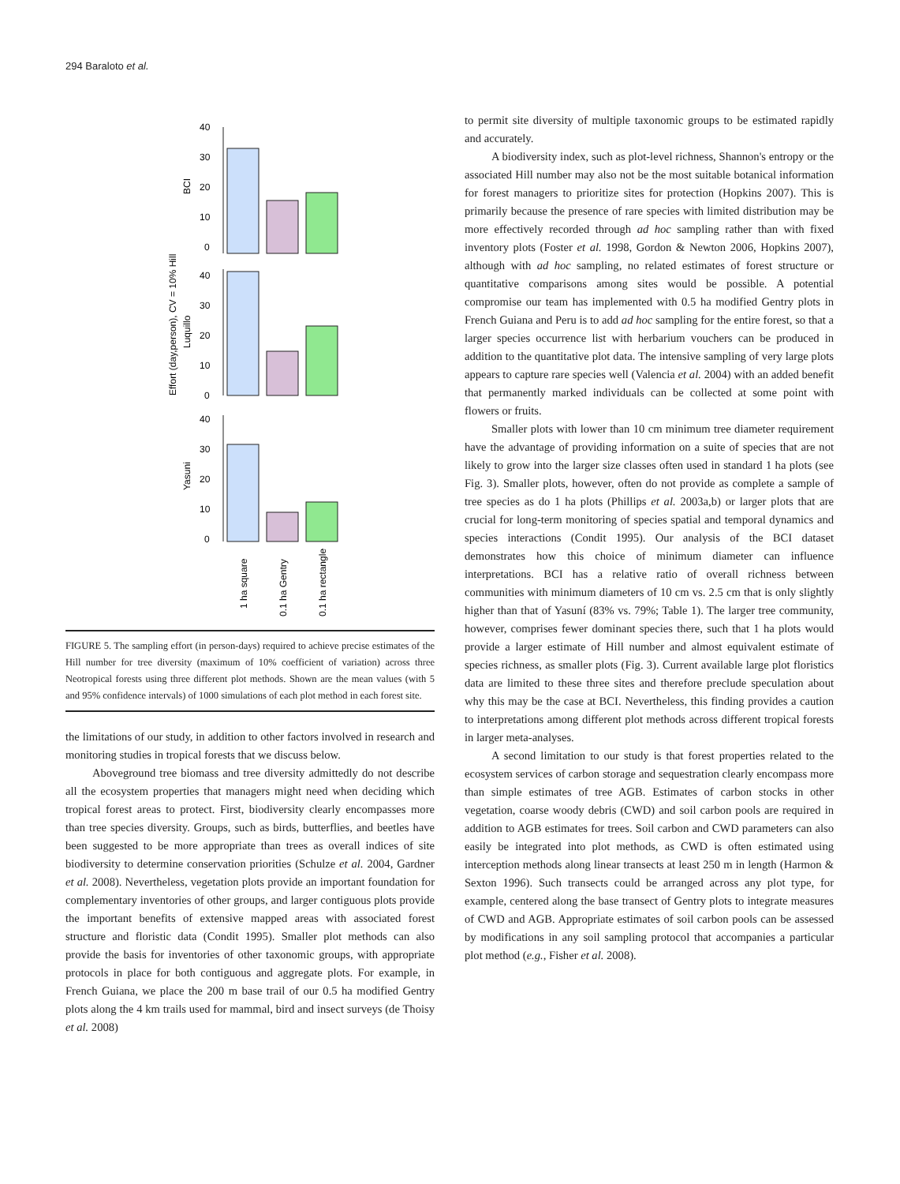294 Baraloto et al.
Effort (day,person), CV = 10% Hill
40
30
20
10
0
40
30
20
10
0
40
30
20
10
0
BCI
Luquillo
Yasuni
1 ha square
0.1 ha Gentry
0.1 ha rectangle
FIGURE 5. The sampling effort (in person-days) required to achieve precise estimates of the Hill number for tree diversity (maximum of 10% coefficient of variation) across three Neotropical forests using three different plot methods. Shown are the mean values (with 5 and 95% confidence intervals) of 1000 simulations of each plot method in each forest site.
the limitations of our study, in addition to other factors involved in research and monitoring studies in tropical forests that we discuss below.
Aboveground tree biomass and tree diversity admittedly do not describe all the ecosystem properties that managers might need when deciding which tropical forest areas to protect. First, biodiversity clearly encompasses more than tree species diversity. Groups, such as birds, butterflies, and beetles have been suggested to be more appropriate than trees as overall indices of site biodiversity to determine conservation priorities (Schulze et al. 2004, Gardner et al. 2008). Nevertheless, vegetation plots provide an important foundation for complementary inventories of other groups, and larger contiguous plots provide the important benefits of extensive mapped areas with associated forest structure and floristic data (Condit 1995). Smaller plot methods can also provide the basis for inventories of other taxonomic groups, with appropriate protocols in place for both contiguous and aggregate plots. For example, in French Guiana, we place the 200 m base trail of our 0.5 ha modified Gentry plots along the 4 km trails used for mammal, bird and insect surveys (de Thoisy et al. 2008)
to permit site diversity of multiple taxonomic groups to be estimated rapidly and accurately.
A biodiversity index, such as plot-level richness, Shannon's entropy or the associated Hill number may also not be the most suitable botanical information for forest managers to prioritize sites for protection (Hopkins 2007). This is primarily because the presence of rare species with limited distribution may be more effectively recorded through ad hoc sampling rather than with fixed inventory plots (Foster et al. 1998, Gordon & Newton 2006, Hopkins 2007), although with ad hoc sampling, no related estimates of forest structure or quantitative comparisons among sites would be possible. A potential compromise our team has implemented with 0.5 ha modified Gentry plots in French Guiana and Peru is to add ad hoc sampling for the entire forest, so that a larger species occurrence list with herbarium vouchers can be produced in addition to the quantitative plot data. The intensive sampling of very large plots appears to capture rare species well (Valencia et al. 2004) with an added benefit that permanently marked individuals can be collected at some point with flowers or fruits.
Smaller plots with lower than 10 cm minimum tree diameter requirement have the advantage of providing information on a suite of species that are not likely to grow into the larger size classes often used in standard 1 ha plots (see Fig. 3). Smaller plots, however, often do not provide as complete a sample of tree species as do 1 ha plots (Phillips et al. 2003a,b) or larger plots that are crucial for long-term monitoring of species spatial and temporal dynamics and species interactions (Condit 1995). Our analysis of the BCI dataset demonstrates how this choice of minimum diameter can influence interpretations. BCI has a relative ratio of overall richness between communities with minimum diameters of 10 cm vs. 2.5 cm that is only slightly higher than that of Yasuní (83% vs. 79%; Table 1). The larger tree community, however, comprises fewer dominant species there, such that 1 ha plots would provide a larger estimate of Hill number and almost equivalent estimate of species richness, as smaller plots (Fig. 3). Current available large plot floristics data are limited to these three sites and therefore preclude speculation about why this may be the case at BCI. Nevertheless, this finding provides a caution to interpretations among different plot methods across different tropical forests in larger meta-analyses.
A second limitation to our study is that forest properties related to the ecosystem services of carbon storage and sequestration clearly encompass more than simple estimates of tree AGB. Estimates of carbon stocks in other vegetation, coarse woody debris (CWD) and soil carbon pools are required in addition to AGB estimates for trees. Soil carbon and CWD parameters can also easily be integrated into plot methods, as CWD is often estimated using interception methods along linear transects at least 250 m in length (Harmon & Sexton 1996). Such transects could be arranged across any plot type, for example, centered along the base transect of Gentry plots to integrate measures of CWD and AGB. Appropriate estimates of soil carbon pools can be assessed by modifications in any soil sampling protocol that accompanies a particular plot method (e.g., Fisher et al. 2008).